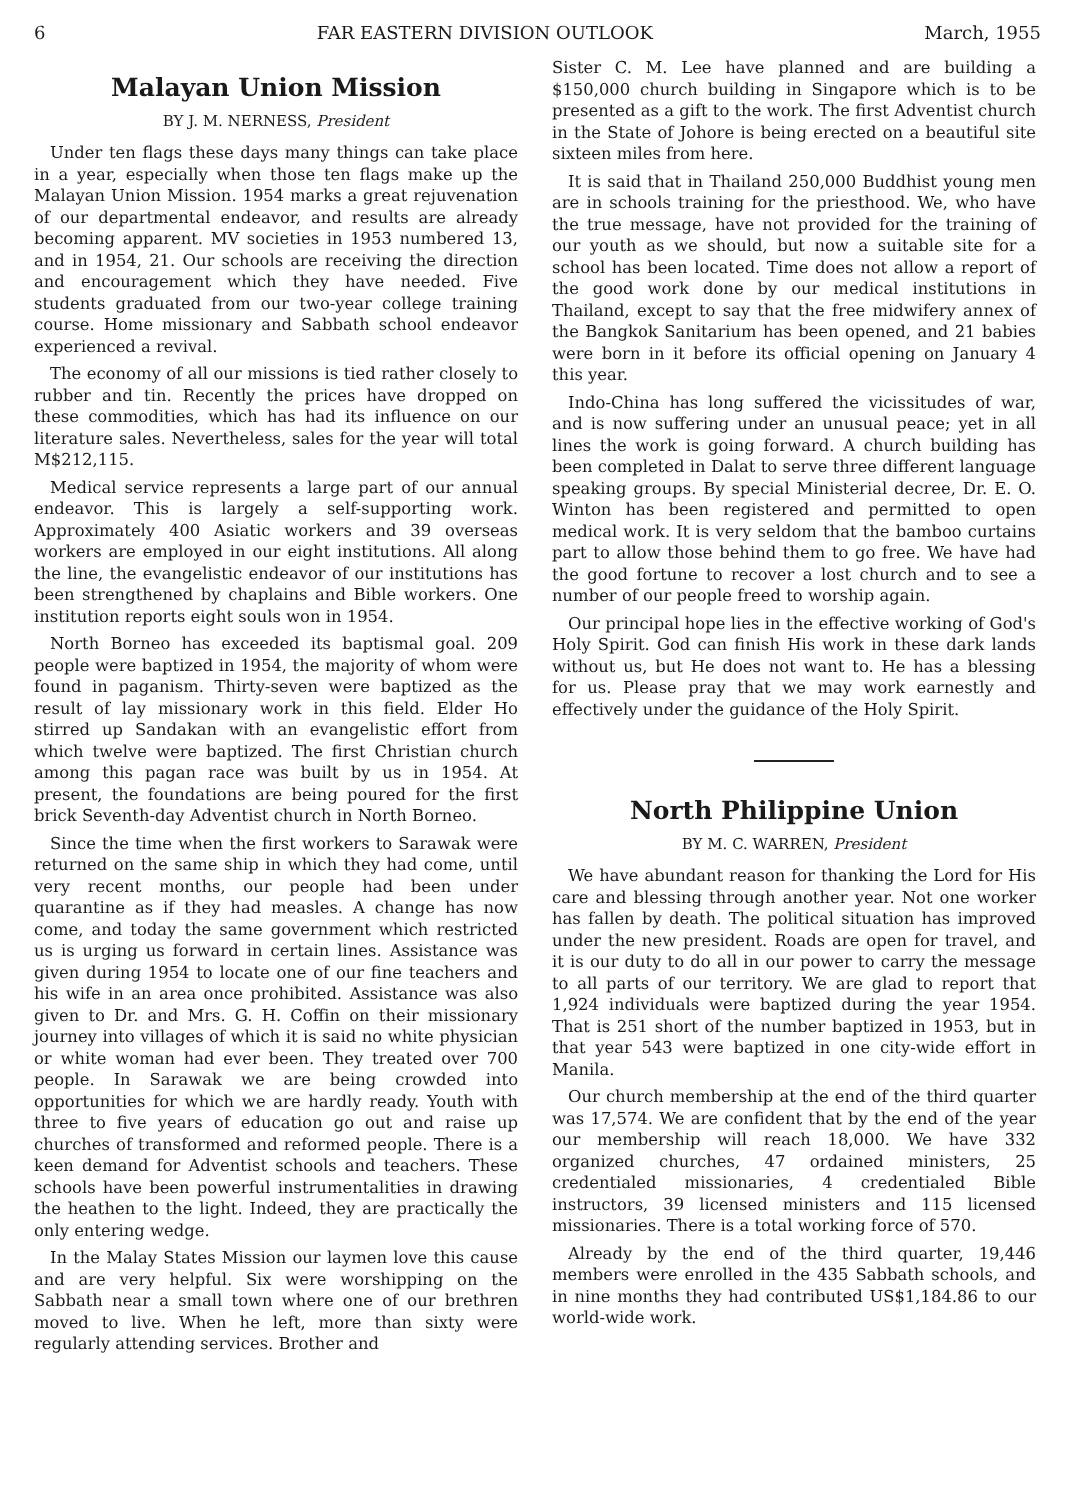6 FAR EASTERN DIVISION OUTLOOK March, 1955
Malayan Union Mission
BY J. M. NERNESS, President
Under ten flags these days many things can take place in a year, especially when those ten flags make up the Malayan Union Mission. 1954 marks a great rejuvenation of our departmental endeavor, and results are already becoming apparent. MV societies in 1953 numbered 13, and in 1954, 21. Our schools are receiving the direction and encouragement which they have needed. Five students graduated from our two-year college training course. Home missionary and Sabbath school endeavor experienced a revival.
The economy of all our missions is tied rather closely to rubber and tin. Recently the prices have dropped on these commodities, which has had its influence on our literature sales. Nevertheless, sales for the year will total M$212,115.
Medical service represents a large part of our annual endeavor. This is largely a self-supporting work. Approximately 400 Asiatic workers and 39 overseas workers are employed in our eight institutions. All along the line, the evangelistic endeavor of our institutions has been strengthened by chaplains and Bible workers. One institution reports eight souls won in 1954.
North Borneo has exceeded its baptismal goal. 209 people were baptized in 1954, the majority of whom were found in paganism. Thirty-seven were baptized as the result of lay missionary work in this field. Elder Ho stirred up Sandakan with an evangelistic effort from which twelve were baptized. The first Christian church among this pagan race was built by us in 1954. At present, the foundations are being poured for the first brick Seventh-day Adventist church in North Borneo.
Since the time when the first workers to Sarawak were returned on the same ship in which they had come, until very recent months, our people had been under quarantine as if they had measles. A change has now come, and today the same government which restricted us is urging us forward in certain lines. Assistance was given during 1954 to locate one of our fine teachers and his wife in an area once prohibited. Assistance was also given to Dr. and Mrs. G. H. Coffin on their missionary journey into villages of which it is said no white physician or white woman had ever been. They treated over 700 people. In Sarawak we are being crowded into opportunities for which we are hardly ready. Youth with three to five years of education go out and raise up churches of transformed and reformed people. There is a keen demand for Adventist schools and teachers. These schools have been powerful instrumentalities in drawing the heathen to the light. Indeed, they are practically the only entering wedge.
In the Malay States Mission our laymen love this cause and are very helpful. Six were worshipping on the Sabbath near a small town where one of our brethren moved to live. When he left, more than sixty were regularly attending services. Brother and
Sister C. M. Lee have planned and are building a $150,000 church building in Singapore which is to be presented as a gift to the work. The first Adventist church in the State of Johore is being erected on a beautiful site sixteen miles from here.
It is said that in Thailand 250,000 Buddhist young men are in schools training for the priesthood. We, who have the true message, have not provided for the training of our youth as we should, but now a suitable site for a school has been located. Time does not allow a report of the good work done by our medical institutions in Thailand, except to say that the free midwifery annex of the Bangkok Sanitarium has been opened, and 21 babies were born in it before its official opening on January 4 this year.
Indo-China has long suffered the vicissitudes of war, and is now suffering under an unusual peace; yet in all lines the work is going forward. A church building has been completed in Dalat to serve three different language speaking groups. By special Ministerial decree, Dr. E. O. Winton has been registered and permitted to open medical work. It is very seldom that the bamboo curtains part to allow those behind them to go free. We have had the good fortune to recover a lost church and to see a number of our people freed to worship again.
Our principal hope lies in the effective working of God's Holy Spirit. God can finish His work in these dark lands without us, but He does not want to. He has a blessing for us. Please pray that we may work earnestly and effectively under the guidance of the Holy Spirit.
North Philippine Union
BY M. C. WARREN, President
We have abundant reason for thanking the Lord for His care and blessing through another year. Not one worker has fallen by death. The political situation has improved under the new president. Roads are open for travel, and it is our duty to do all in our power to carry the message to all parts of our territory. We are glad to report that 1,924 individuals were baptized during the year 1954. That is 251 short of the number baptized in 1953, but in that year 543 were baptized in one city-wide effort in Manila.
Our church membership at the end of the third quarter was 17,574. We are confident that by the end of the year our membership will reach 18,000. We have 332 organized churches, 47 ordained ministers, 25 credentialed missionaries, 4 credentialed Bible instructors, 39 licensed ministers and 115 licensed missionaries. There is a total working force of 570.
Already by the end of the third quarter, 19,446 members were enrolled in the 435 Sabbath schools, and in nine months they had contributed US$1,184.86 to our world-wide work.